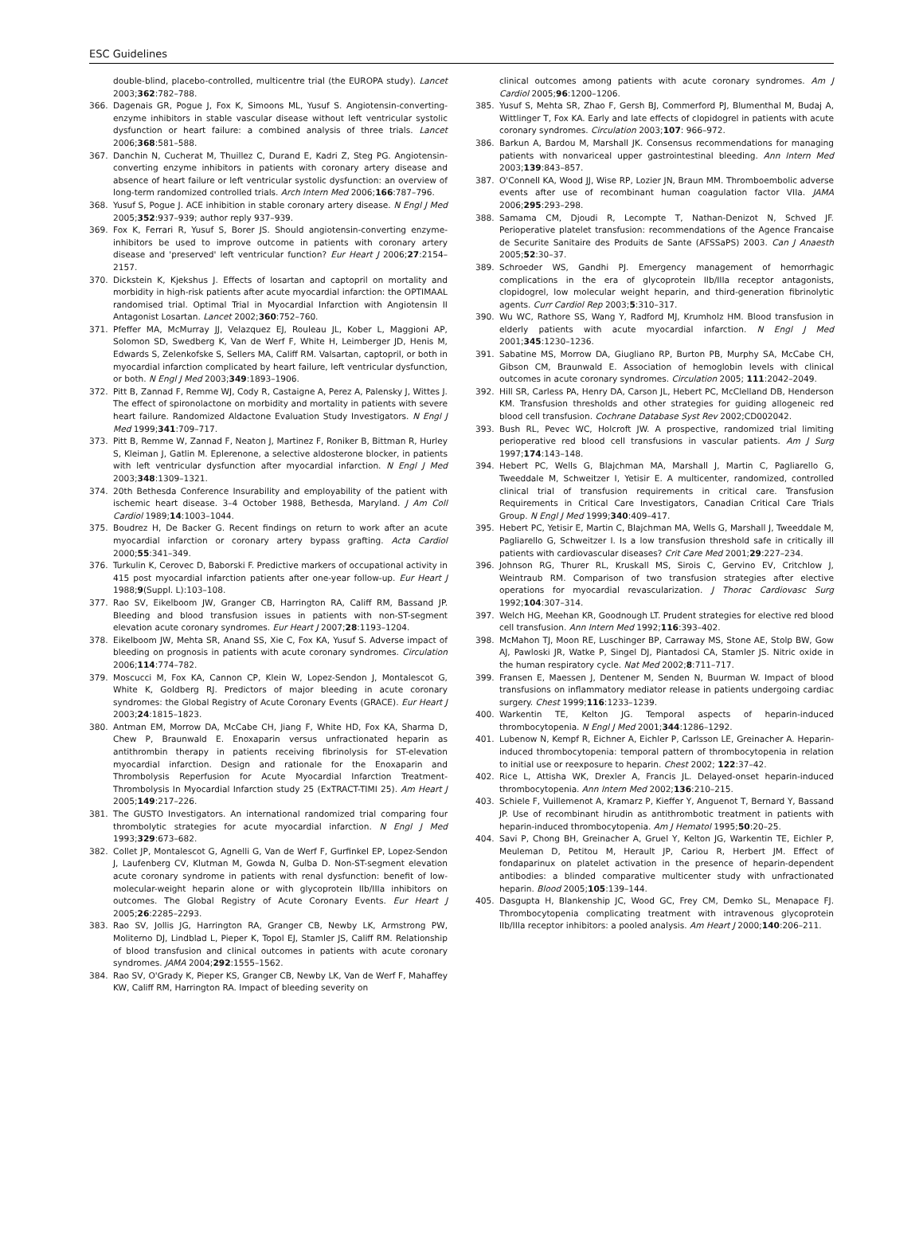ESC Guidelines
double-blind, placebo-controlled, multicentre trial (the EUROPA study). Lancet 2003;362:782–788.
366. Dagenais GR, Pogue J, Fox K, Simoons ML, Yusuf S. Angiotensin-converting-enzyme inhibitors in stable vascular disease without left ventricular systolic dysfunction or heart failure: a combined analysis of three trials. Lancet 2006;368:581–588.
367. Danchin N, Cucherat M, Thuillez C, Durand E, Kadri Z, Steg PG. Angiotensin-converting enzyme inhibitors in patients with coronary artery disease and absence of heart failure or left ventricular systolic dysfunction: an overview of long-term randomized controlled trials. Arch Intern Med 2006;166:787–796.
368. Yusuf S, Pogue J. ACE inhibition in stable coronary artery disease. N Engl J Med 2005;352:937–939; author reply 937–939.
369. Fox K, Ferrari R, Yusuf S, Borer JS. Should angiotensin-converting enzyme-inhibitors be used to improve outcome in patients with coronary artery disease and 'preserved' left ventricular function? Eur Heart J 2006;27:2154–2157.
370. Dickstein K, Kjekshus J. Effects of losartan and captopril on mortality and morbidity in high-risk patients after acute myocardial infarction: the OPTIMAAL randomised trial. Optimal Trial in Myocardial Infarction with Angiotensin II Antagonist Losartan. Lancet 2002;360:752–760.
371. Pfeffer MA, McMurray JJ, Velazquez EJ, Rouleau JL, Kober L, Maggioni AP, Solomon SD, Swedberg K, Van de Werf F, White H, Leimberger JD, Henis M, Edwards S, Zelenkofske S, Sellers MA, Califf RM. Valsartan, captopril, or both in myocardial infarction complicated by heart failure, left ventricular dysfunction, or both. N Engl J Med 2003;349:1893–1906.
372. Pitt B, Zannad F, Remme WJ, Cody R, Castaigne A, Perez A, Palensky J, Wittes J. The effect of spironolactone on morbidity and mortality in patients with severe heart failure. Randomized Aldactone Evaluation Study Investigators. N Engl J Med 1999;341:709–717.
373. Pitt B, Remme W, Zannad F, Neaton J, Martinez F, Roniker B, Bittman R, Hurley S, Kleiman J, Gatlin M. Eplerenone, a selective aldosterone blocker, in patients with left ventricular dysfunction after myocardial infarction. N Engl J Med 2003;348:1309–1321.
374. 20th Bethesda Conference Insurability and employability of the patient with ischemic heart disease. 3–4 October 1988, Bethesda, Maryland. J Am Coll Cardiol 1989;14:1003–1044.
375. Boudrez H, De Backer G. Recent findings on return to work after an acute myocardial infarction or coronary artery bypass grafting. Acta Cardiol 2000;55:341–349.
376. Turkulin K, Cerovec D, Baborski F. Predictive markers of occupational activity in 415 post myocardial infarction patients after one-year follow-up. Eur Heart J 1988;9(Suppl. L):103–108.
377. Rao SV, Eikelboom JW, Granger CB, Harrington RA, Califf RM, Bassand JP. Bleeding and blood transfusion issues in patients with non-ST-segment elevation acute coronary syndromes. Eur Heart J 2007;28:1193–1204.
378. Eikelboom JW, Mehta SR, Anand SS, Xie C, Fox KA, Yusuf S. Adverse impact of bleeding on prognosis in patients with acute coronary syndromes. Circulation 2006;114:774–782.
379. Moscucci M, Fox KA, Cannon CP, Klein W, Lopez-Sendon J, Montalescot G, White K, Goldberg RJ. Predictors of major bleeding in acute coronary syndromes: the Global Registry of Acute Coronary Events (GRACE). Eur Heart J 2003;24:1815–1823.
380. Antman EM, Morrow DA, McCabe CH, Jiang F, White HD, Fox KA, Sharma D, Chew P, Braunwald E. Enoxaparin versus unfractionated heparin as antithrombin therapy in patients receiving fibrinolysis for ST-elevation myocardial infarction. Design and rationale for the Enoxaparin and Thrombolysis Reperfusion for Acute Myocardial Infarction Treatment-Thrombolysis In Myocardial Infarction study 25 (ExTRACT-TIMI 25). Am Heart J 2005;149:217–226.
381. The GUSTO Investigators. An international randomized trial comparing four thrombolytic strategies for acute myocardial infarction. N Engl J Med 1993;329:673–682.
382. Collet JP, Montalescot G, Agnelli G, Van de Werf F, Gurfinkel EP, Lopez-Sendon J, Laufenberg CV, Klutman M, Gowda N, Gulba D. Non-ST-segment elevation acute coronary syndrome in patients with renal dysfunction: benefit of low-molecular-weight heparin alone or with glycoprotein IIb/IIIa inhibitors on outcomes. The Global Registry of Acute Coronary Events. Eur Heart J 2005;26:2285–2293.
383. Rao SV, Jollis JG, Harrington RA, Granger CB, Newby LK, Armstrong PW, Moliterno DJ, Lindblad L, Pieper K, Topol EJ, Stamler JS, Califf RM. Relationship of blood transfusion and clinical outcomes in patients with acute coronary syndromes. JAMA 2004;292:1555–1562.
384. Rao SV, O'Grady K, Pieper KS, Granger CB, Newby LK, Van de Werf F, Mahaffey KW, Califf RM, Harrington RA. Impact of bleeding severity on
clinical outcomes among patients with acute coronary syndromes. Am J Cardiol 2005;96:1200–1206.
385. Yusuf S, Mehta SR, Zhao F, Gersh BJ, Commerford PJ, Blumenthal M, Budaj A, Wittlinger T, Fox KA. Early and late effects of clopidogrel in patients with acute coronary syndromes. Circulation 2003;107: 966–972.
386. Barkun A, Bardou M, Marshall JK. Consensus recommendations for managing patients with nonvariceal upper gastrointestinal bleeding. Ann Intern Med 2003;139:843–857.
387. O'Connell KA, Wood JJ, Wise RP, Lozier JN, Braun MM. Thromboembolic adverse events after use of recombinant human coagulation factor VIIa. JAMA 2006;295:293–298.
388. Samama CM, Djoudi R, Lecompte T, Nathan-Denizot N, Schved JF. Perioperative platelet transfusion: recommendations of the Agence Francaise de Securite Sanitaire des Produits de Sante (AFSSaPS) 2003. Can J Anaesth 2005;52:30–37.
389. Schroeder WS, Gandhi PJ. Emergency management of hemorrhagic complications in the era of glycoprotein IIb/IIIa receptor antagonists, clopidogrel, low molecular weight heparin, and third-generation fibrinolytic agents. Curr Cardiol Rep 2003;5:310–317.
390. Wu WC, Rathore SS, Wang Y, Radford MJ, Krumholz HM. Blood transfusion in elderly patients with acute myocardial infarction. N Engl J Med 2001;345:1230–1236.
391. Sabatine MS, Morrow DA, Giugliano RP, Burton PB, Murphy SA, McCabe CH, Gibson CM, Braunwald E. Association of hemoglobin levels with clinical outcomes in acute coronary syndromes. Circulation 2005; 111:2042–2049.
392. Hill SR, Carless PA, Henry DA, Carson JL, Hebert PC, McClelland DB, Henderson KM. Transfusion thresholds and other strategies for guiding allogeneic red blood cell transfusion. Cochrane Database Syst Rev 2002;CD002042.
393. Bush RL, Pevec WC, Holcroft JW. A prospective, randomized trial limiting perioperative red blood cell transfusions in vascular patients. Am J Surg 1997;174:143–148.
394. Hebert PC, Wells G, Blajchman MA, Marshall J, Martin C, Pagliarello G, Tweeddale M, Schweitzer I, Yetisir E. A multicenter, randomized, controlled clinical trial of transfusion requirements in critical care. Transfusion Requirements in Critical Care Investigators, Canadian Critical Care Trials Group. N Engl J Med 1999;340:409–417.
395. Hebert PC, Yetisir E, Martin C, Blajchman MA, Wells G, Marshall J, Tweeddale M, Pagliarello G, Schweitzer I. Is a low transfusion threshold safe in critically ill patients with cardiovascular diseases? Crit Care Med 2001;29:227–234.
396. Johnson RG, Thurer RL, Kruskall MS, Sirois C, Gervino EV, Critchlow J, Weintraub RM. Comparison of two transfusion strategies after elective operations for myocardial revascularization. J Thorac Cardiovasc Surg 1992;104:307–314.
397. Welch HG, Meehan KR, Goodnough LT. Prudent strategies for elective red blood cell transfusion. Ann Intern Med 1992;116:393–402.
398. McMahon TJ, Moon RE, Luschinger BP, Carraway MS, Stone AE, Stolp BW, Gow AJ, Pawloski JR, Watke P, Singel DJ, Piantadosi CA, Stamler JS. Nitric oxide in the human respiratory cycle. Nat Med 2002;8:711–717.
399. Fransen E, Maessen J, Dentener M, Senden N, Buurman W. Impact of blood transfusions on inflammatory mediator release in patients undergoing cardiac surgery. Chest 1999;116:1233–1239.
400. Warkentin TE, Kelton JG. Temporal aspects of heparin-induced thrombocytopenia. N Engl J Med 2001;344:1286–1292.
401. Lubenow N, Kempf R, Eichner A, Eichler P, Carlsson LE, Greinacher A. Heparin-induced thrombocytopenia: temporal pattern of thrombocytopenia in relation to initial use or reexposure to heparin. Chest 2002; 122:37–42.
402. Rice L, Attisha WK, Drexler A, Francis JL. Delayed-onset heparin-induced thrombocytopenia. Ann Intern Med 2002;136:210–215.
403. Schiele F, Vuillemenot A, Kramarz P, Kieffer Y, Anguenot T, Bernard Y, Bassand JP. Use of recombinant hirudin as antithrombotic treatment in patients with heparin-induced thrombocytopenia. Am J Hematol 1995;50:20–25.
404. Savi P, Chong BH, Greinacher A, Gruel Y, Kelton JG, Warkentin TE, Eichler P, Meuleman D, Petitou M, Herault JP, Cariou R, Herbert JM. Effect of fondaparinux on platelet activation in the presence of heparin-dependent antibodies: a blinded comparative multicenter study with unfractionated heparin. Blood 2005;105:139–144.
405. Dasgupta H, Blankenship JC, Wood GC, Frey CM, Demko SL, Menapace FJ. Thrombocytopenia complicating treatment with intravenous glycoprotein IIb/IIIa receptor inhibitors: a pooled analysis. Am Heart J 2000;140:206–211.